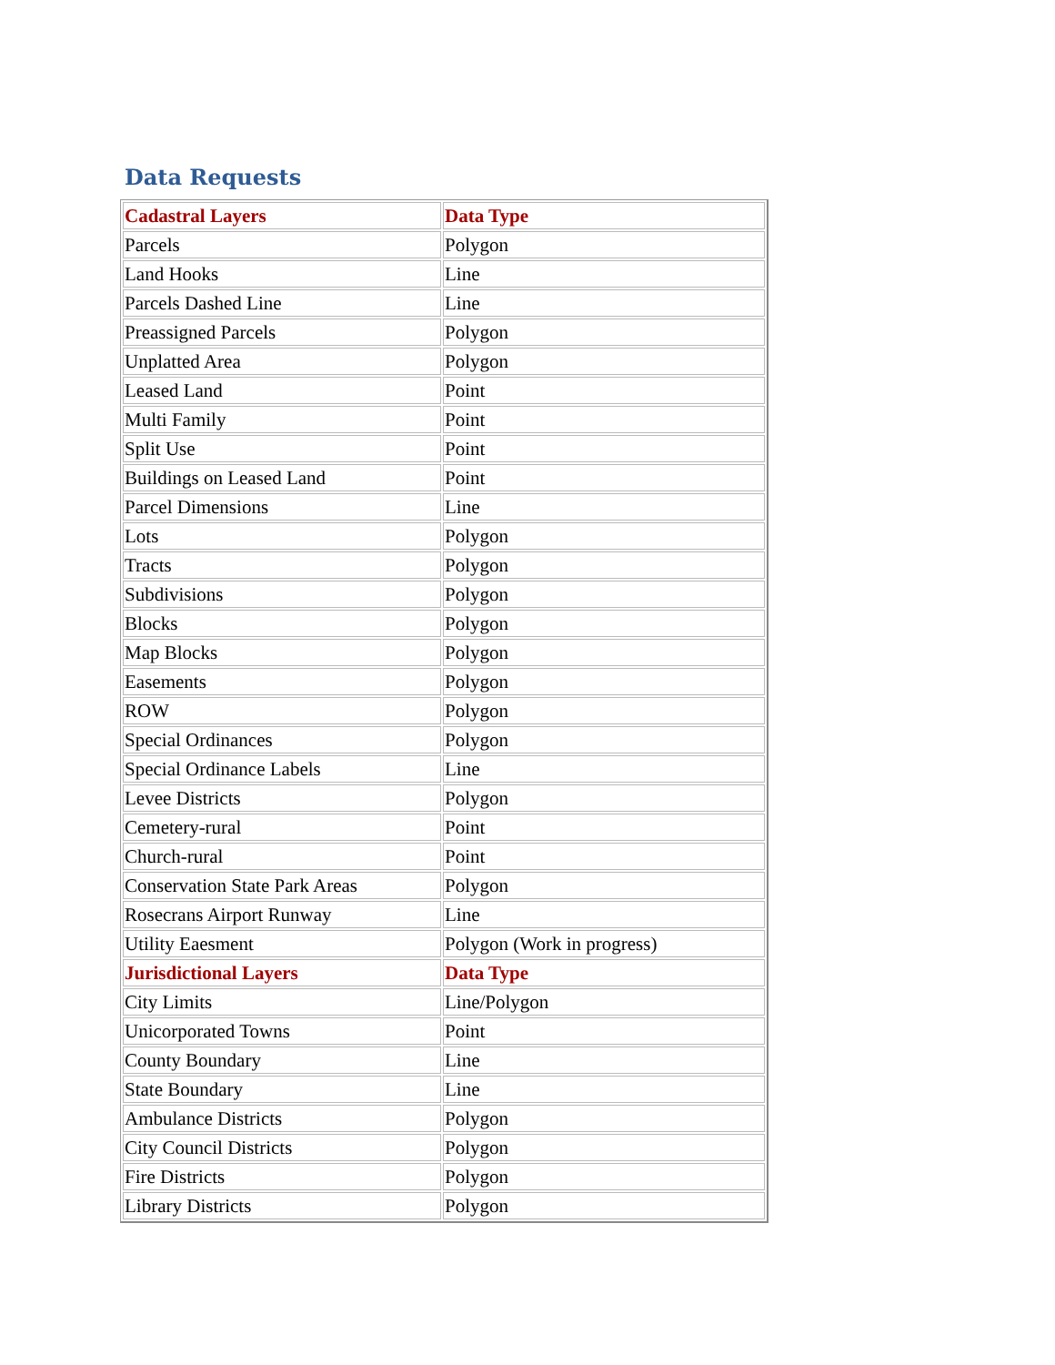Data Requests
| Cadastral Layers | Data Type |
| --- | --- |
| Parcels | Polygon |
| Land Hooks | Line |
| Parcels Dashed Line | Line |
| Preassigned Parcels | Polygon |
| Unplatted Area | Polygon |
| Leased Land | Point |
| Multi Family | Point |
| Split Use | Point |
| Buildings on Leased Land | Point |
| Parcel Dimensions | Line |
| Lots | Polygon |
| Tracts | Polygon |
| Subdivisions | Polygon |
| Blocks | Polygon |
| Map Blocks | Polygon |
| Easements | Polygon |
| ROW | Polygon |
| Special Ordinances | Polygon |
| Special Ordinance Labels | Line |
| Levee Districts | Polygon |
| Cemetery-rural | Point |
| Church-rural | Point |
| Conservation State Park Areas | Polygon |
| Rosecrans Airport Runway | Line |
| Utility Eaesment | Polygon (Work in progress) |
| Jurisdictional Layers | Data Type |
| City Limits | Line/Polygon |
| Unicorporated Towns | Point |
| County Boundary | Line |
| State Boundary | Line |
| Ambulance Districts | Polygon |
| City Council Districts | Polygon |
| Fire Districts | Polygon |
| Library Districts | Polygon |